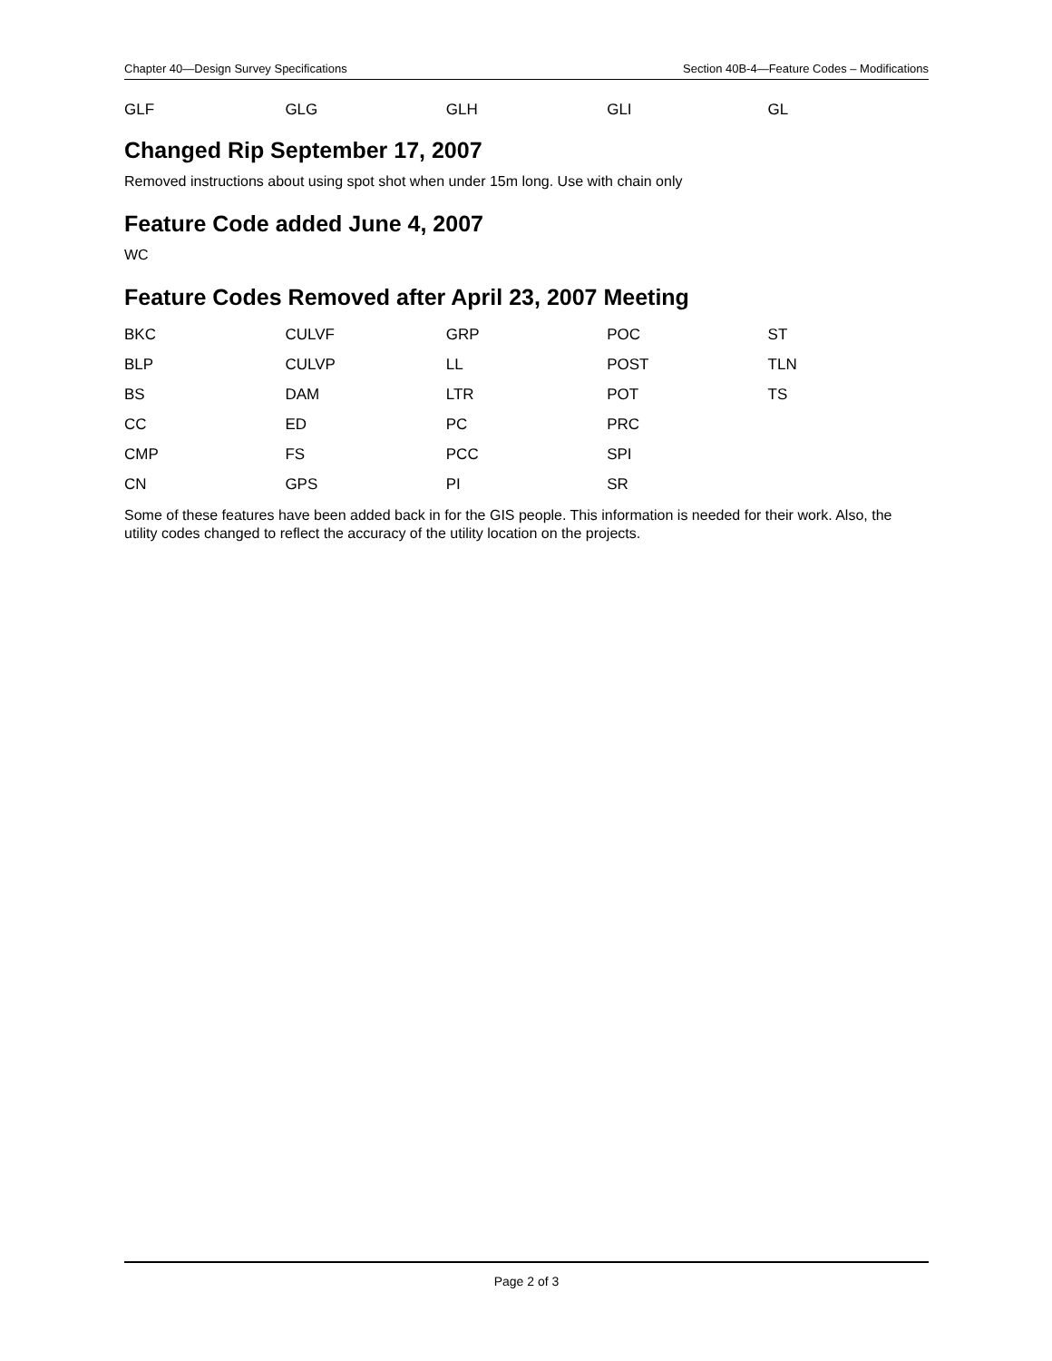Chapter 40—Design Survey Specifications Section 40B-4—Feature Codes – Modifications
| GLF | GLG | GLH | GLI | GL |
Changed Rip September 17, 2007
Removed instructions about using spot shot when under 15m long. Use with chain only
Feature Code added June 4, 2007
WC
Feature Codes Removed after April 23, 2007 Meeting
| BKC | CULVF | GRP | POC | ST |
| BLP | CULVP | LL | POST | TLN |
| BS | DAM | LTR | POT | TS |
| CC | ED | PC | PRC | |
| CMP | FS | PCC | SPI | |
| CN | GPS | PI | SR | |
Some of these features have been added back in for the GIS people. This information is needed for their work. Also, the utility codes changed to reflect the accuracy of the utility location on the projects.
Page 2 of 3